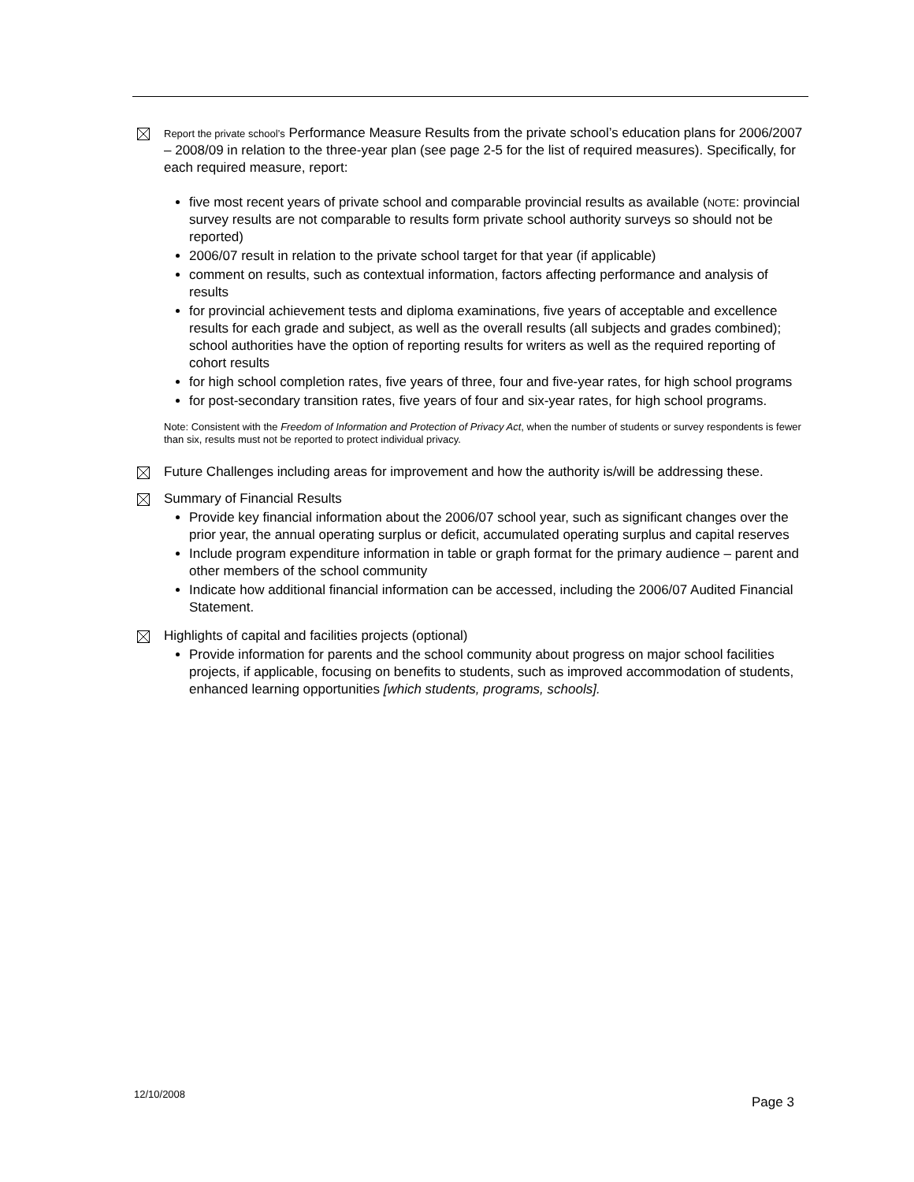Report the private school’s Performance Measure Results from the private school’s education plans for 2006/2007 – 2008/09 in relation to the three-year plan (see page 2-5 for the list of required measures). Specifically, for each required measure, report:
five most recent years of private school and comparable provincial results as available (NOTE: provincial survey results are not comparable to results form private school authority surveys so should not be reported)
2006/07 result in relation to the private school target for that year (if applicable)
comment on results, such as contextual information, factors affecting performance and analysis of results
for provincial achievement tests and diploma examinations, five years of acceptable and excellence results for each grade and subject, as well as the overall results (all subjects and grades combined); school authorities have the option of reporting results for writers as well as the required reporting of cohort results
for high school completion rates, five years of three, four and five-year rates, for high school programs
for post-secondary transition rates, five years of four and six-year rates, for high school programs.
Note: Consistent with the Freedom of Information and Protection of Privacy Act, when the number of students or survey respondents is fewer than six, results must not be reported to protect individual privacy.
Future Challenges including areas for improvement and how the authority is/will be addressing these.
Summary of Financial Results
Provide key financial information about the 2006/07 school year, such as significant changes over the prior year, the annual operating surplus or deficit, accumulated operating surplus and capital reserves
Include program expenditure information in table or graph format for the primary audience – parent and other members of the school community
Indicate how additional financial information can be accessed, including the 2006/07 Audited Financial Statement.
Highlights of capital and facilities projects (optional)
Provide information for parents and the school community about progress on major school facilities projects, if applicable, focusing on benefits to students, such as improved accommodation of students, enhanced learning opportunities [which students, programs, schools].
12/10/2008
Page 3